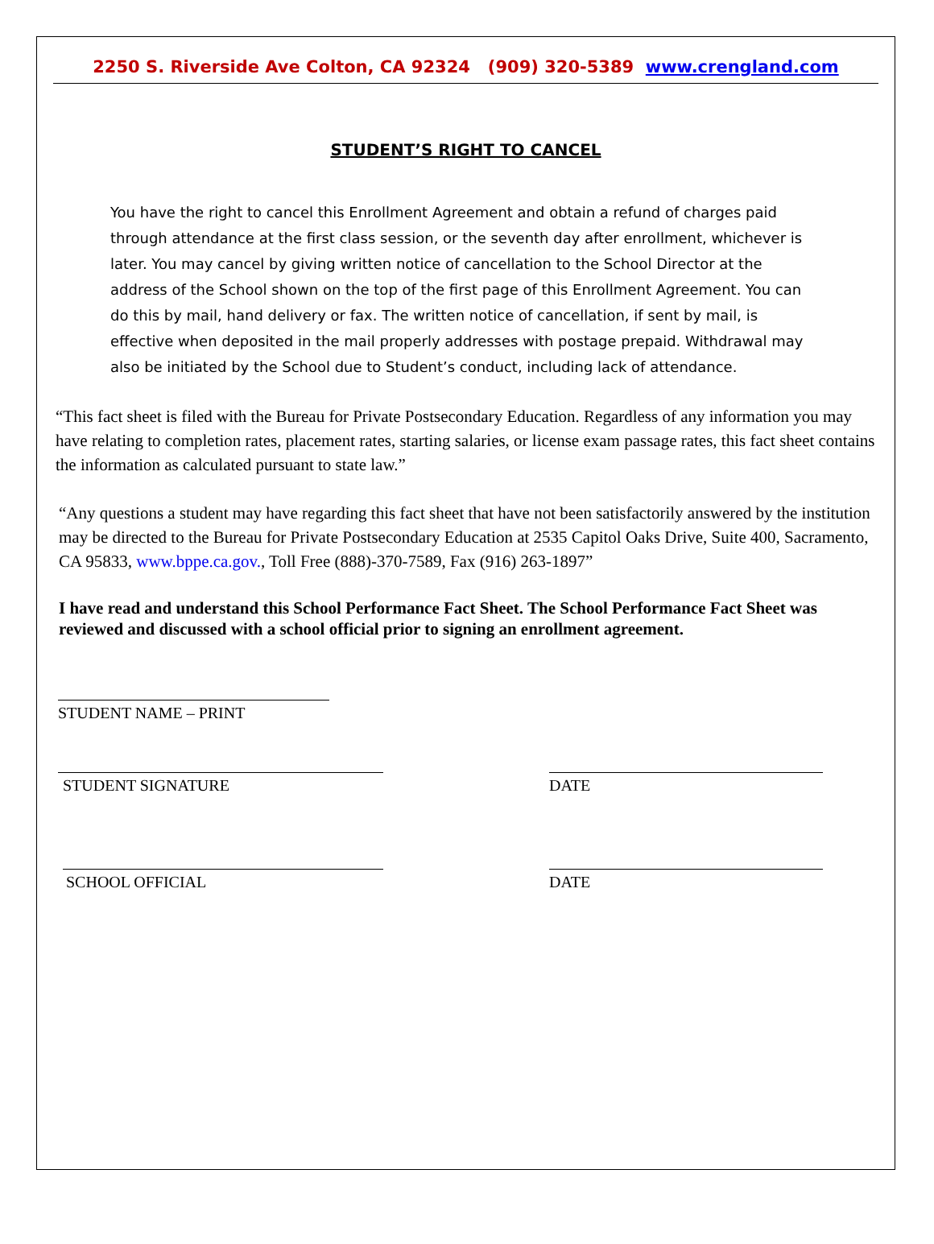2250 S. Riverside Ave Colton, CA 92324 (909) 320-5389 www.crengland.com
STUDENT’S RIGHT TO CANCEL
You have the right to cancel this Enrollment Agreement and obtain a refund of charges paid through attendance at the first class session, or the seventh day after enrollment, whichever is later. You may cancel by giving written notice of cancellation to the School Director at the address of the School shown on the top of the first page of this Enrollment Agreement. You can do this by mail, hand delivery or fax. The written notice of cancellation, if sent by mail, is effective when deposited in the mail properly addresses with postage prepaid. Withdrawal may also be initiated by the School due to Student’s conduct, including lack of attendance.
“This fact sheet is filed with the Bureau for Private Postsecondary Education. Regardless of any information you may have relating to completion rates, placement rates, starting salaries, or license exam passage rates, this fact sheet contains the information as calculated pursuant to state law.”
“Any questions a student may have regarding this fact sheet that have not been satisfactorily answered by the institution may be directed to the Bureau for Private Postsecondary Education at 2535 Capitol Oaks Drive, Suite 400, Sacramento, CA 95833, www.bppe.ca.gov., Toll Free (888)-370-7589, Fax (916) 263-1897”
I have read and understand this School Performance Fact Sheet. The School Performance Fact Sheet was reviewed and discussed with a school official prior to signing an enrollment agreement.
STUDENT NAME – PRINT
STUDENT SIGNATURE DATE
SCHOOL OFFICIAL DATE